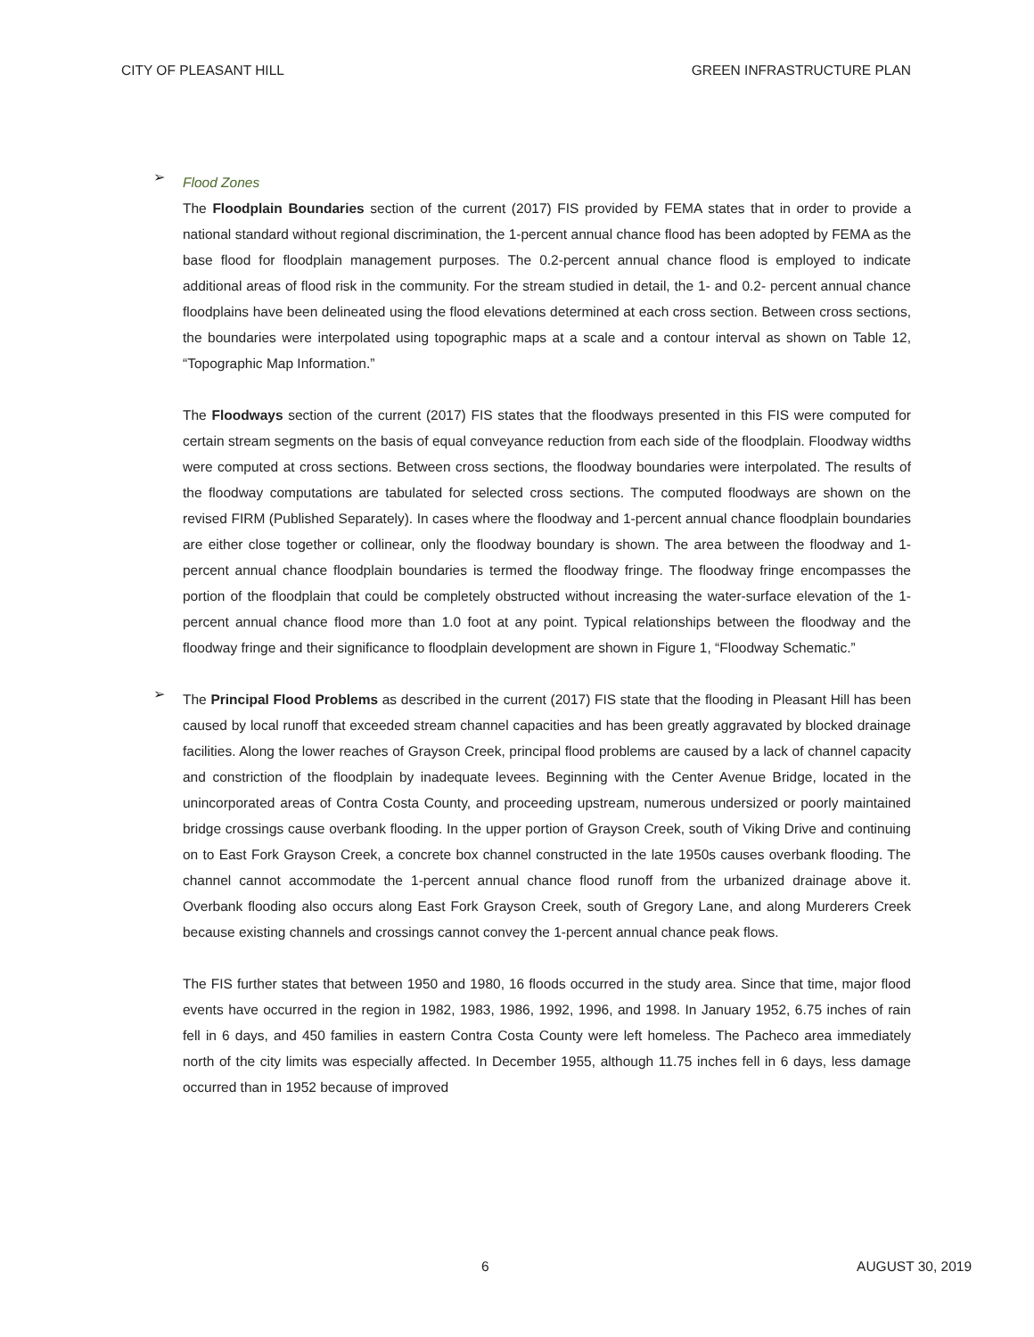CITY OF PLEASANT HILL GREEN INFRASTRUCTURE PLAN
➢
Flood Zones
The Floodplain Boundaries section of the current (2017) FIS provided by FEMA states that in order to provide a national standard without regional discrimination, the 1-percent annual chance flood has been adopted by FEMA as the base flood for floodplain management purposes. The 0.2-percent annual chance flood is employed to indicate additional areas of flood risk in the community. For the stream studied in detail, the 1- and 0.2- percent annual chance floodplains have been delineated using the flood elevations determined at each cross section. Between cross sections, the boundaries were interpolated using topographic maps at a scale and a contour interval as shown on Table 12, “Topographic Map Information.”
The Floodways section of the current (2017) FIS states that the floodways presented in this FIS were computed for certain stream segments on the basis of equal conveyance reduction from each side of the floodplain. Floodway widths were computed at cross sections. Between cross sections, the floodway boundaries were interpolated. The results of the floodway computations are tabulated for selected cross sections. The computed floodways are shown on the revised FIRM (Published Separately). In cases where the floodway and 1-percent annual chance floodplain boundaries are either close together or collinear, only the floodway boundary is shown. The area between the floodway and 1-percent annual chance floodplain boundaries is termed the floodway fringe. The floodway fringe encompasses the portion of the floodplain that could be completely obstructed without increasing the water-surface elevation of the 1-percent annual chance flood more than 1.0 foot at any point. Typical relationships between the floodway and the floodway fringe and their significance to floodplain development are shown in Figure 1, “Floodway Schematic.”
➢
The Principal Flood Problems as described in the current (2017) FIS state that the flooding in Pleasant Hill has been caused by local runoff that exceeded stream channel capacities and has been greatly aggravated by blocked drainage facilities. Along the lower reaches of Grayson Creek, principal flood problems are caused by a lack of channel capacity and constriction of the floodplain by inadequate levees. Beginning with the Center Avenue Bridge, located in the unincorporated areas of Contra Costa County, and proceeding upstream, numerous undersized or poorly maintained bridge crossings cause overbank flooding. In the upper portion of Grayson Creek, south of Viking Drive and continuing on to East Fork Grayson Creek, a concrete box channel constructed in the late 1950s causes overbank flooding. The channel cannot accommodate the 1-percent annual chance flood runoff from the urbanized drainage above it. Overbank flooding also occurs along East Fork Grayson Creek, south of Gregory Lane, and along Murderers Creek because existing channels and crossings cannot convey the 1-percent annual chance peak flows.
The FIS further states that between 1950 and 1980, 16 floods occurred in the study area. Since that time, major flood events have occurred in the region in 1982, 1983, 1986, 1992, 1996, and 1998. In January 1952, 6.75 inches of rain fell in 6 days, and 450 families in eastern Contra Costa County were left homeless. The Pacheco area immediately north of the city limits was especially affected. In December 1955, although 11.75 inches fell in 6 days, less damage occurred than in 1952 because of improved
6 AUGUST 30, 2019